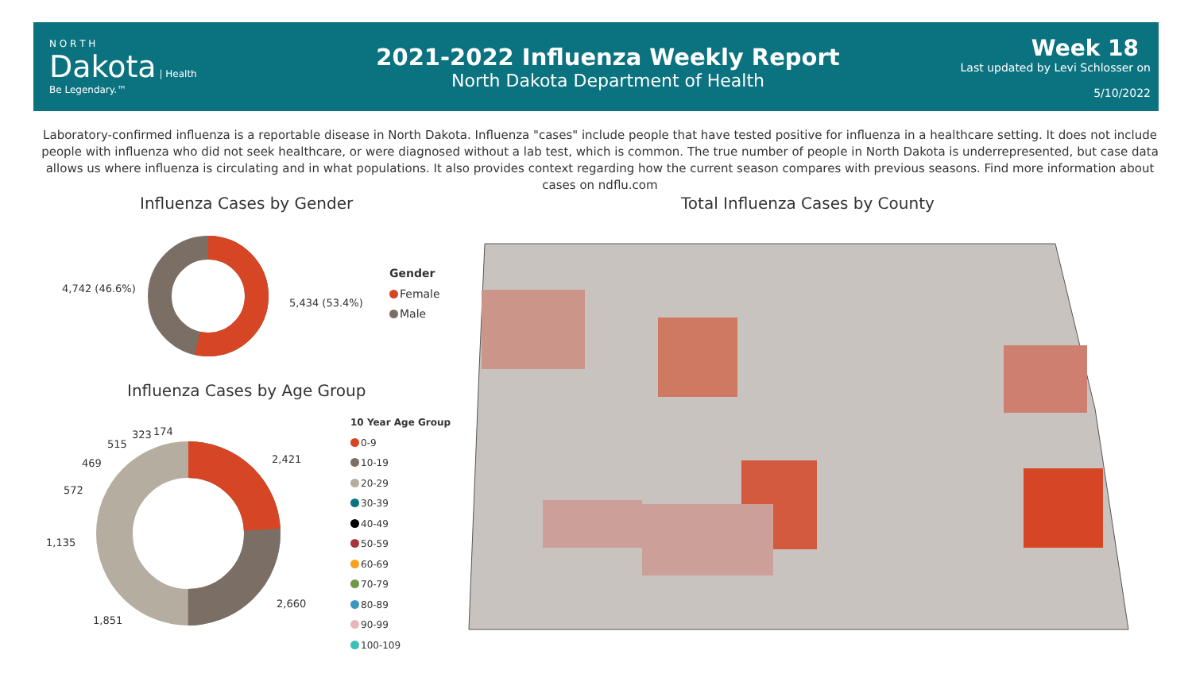N O R T H
Dakota | Health
Be Legendary.™
2021-2022 Influenza Weekly Report
North Dakota Department of Health
Week 18
Last updated by Levi Schlosser on
5/10/2022
Laboratory-confirmed influenza is a reportable disease in North Dakota. Influenza "cases" include people that have tested positive for influenza in a healthcare setting. It does not include people with influenza who did not seek healthcare, or were diagnosed without a lab test, which is common. The true number of people in North Dakota is underrepresented, but case data allows us where influenza is circulating and in what populations. It also provides context regarding how the current season compares with previous seasons. Find more information about cases on ndflu.com
Influenza Cases by Gender
Total Influenza Cases by County
4,742 (46.6%)
5,434 (53.4%)
Gender
Female
Male
Influenza Cases by Age Group
2,421
2,660
1,851
1,135
572
469
515
323 174
10 Year Age Group
0-9
10-19
20-29
30-39
40-49
50-59
60-69
70-79
80-89
90-99
100-109